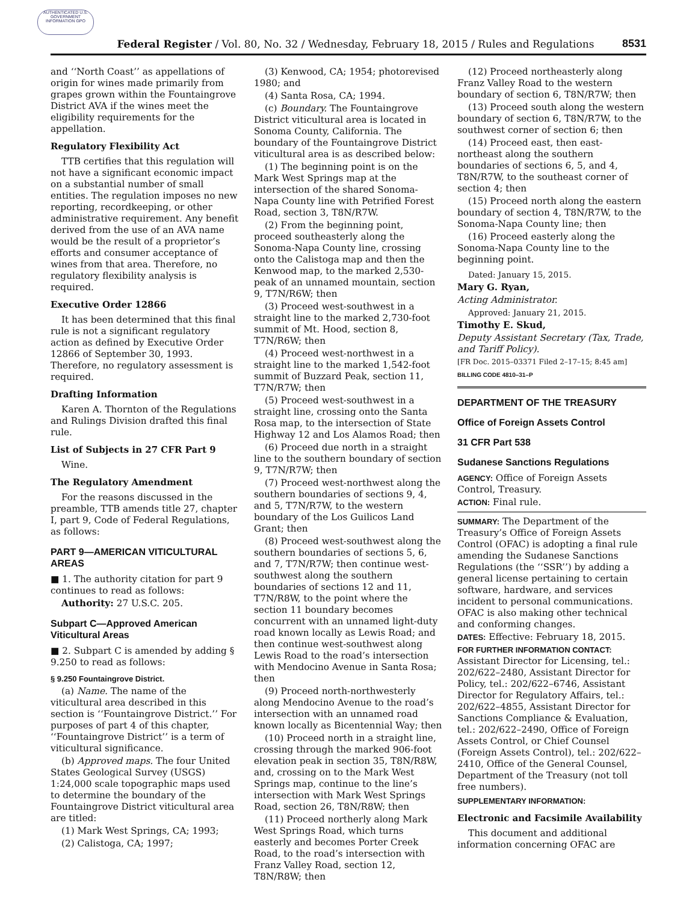AUTHENTICATED U.S. GOVERNMENT INFORMATION GPO
Federal Register / Vol. 80, No. 32 / Wednesday, February 18, 2015 / Rules and Regulations
8531
and ‘‘North Coast’’ as appellations of origin for wines made primarily from grapes grown within the Fountaingrove District AVA if the wines meet the eligibility requirements for the appellation.
Regulatory Flexibility Act
TTB certifies that this regulation will not have a significant economic impact on a substantial number of small entities. The regulation imposes no new reporting, recordkeeping, or other administrative requirement. Any benefit derived from the use of an AVA name would be the result of a proprietor’s efforts and consumer acceptance of wines from that area. Therefore, no regulatory flexibility analysis is required.
Executive Order 12866
It has been determined that this final rule is not a significant regulatory action as defined by Executive Order 12866 of September 30, 1993. Therefore, no regulatory assessment is required.
Drafting Information
Karen A. Thornton of the Regulations and Rulings Division drafted this final rule.
List of Subjects in 27 CFR Part 9
Wine.
The Regulatory Amendment
For the reasons discussed in the preamble, TTB amends title 27, chapter I, part 9, Code of Federal Regulations, as follows:
PART 9—AMERICAN VITICULTURAL AREAS
■ 1. The authority citation for part 9 continues to read as follows:
Authority: 27 U.S.C. 205.
Subpart C—Approved American Viticultural Areas
■ 2. Subpart C is amended by adding § 9.250 to read as follows:
§ 9.250 Fountaingrove District.
(a) Name. The name of the viticultural area described in this section is ‘‘Fountaingrove District.’’ For purposes of part 4 of this chapter, ‘‘Fountaingrove District’’ is a term of viticultural significance.
(b) Approved maps. The four United States Geological Survey (USGS) 1:24,000 scale topographic maps used to determine the boundary of the Fountaingrove District viticultural area are titled:
(1) Mark West Springs, CA; 1993;
(2) Calistoga, CA; 1997;
(3) Kenwood, CA; 1954; photorevised 1980; and
(4) Santa Rosa, CA; 1994.
(c) Boundary. The Fountaingrove District viticultural area is located in Sonoma County, California. The boundary of the Fountaingrove District viticultural area is as described below:
(1) The beginning point is on the Mark West Springs map at the intersection of the shared Sonoma-Napa County line with Petrified Forest Road, section 3, T8N/R7W.
(2) From the beginning point, proceed southeasterly along the Sonoma-Napa County line, crossing onto the Calistoga map and then the Kenwood map, to the marked 2,530-peak of an unnamed mountain, section 9, T7N/R6W; then
(3) Proceed west-southwest in a straight line to the marked 2,730-foot summit of Mt. Hood, section 8, T7N/R6W; then
(4) Proceed west-northwest in a straight line to the marked 1,542-foot summit of Buzzard Peak, section 11, T7N/R7W; then
(5) Proceed west-southwest in a straight line, crossing onto the Santa Rosa map, to the intersection of State Highway 12 and Los Alamos Road; then
(6) Proceed due north in a straight line to the southern boundary of section 9, T7N/R7W; then
(7) Proceed west-northwest along the southern boundaries of sections 9, 4, and 5, T7N/R7W, to the western boundary of the Los Guilicos Land Grant; then
(8) Proceed west-southwest along the southern boundaries of sections 5, 6, and 7, T7N/R7W; then continue west-southwest along the southern boundaries of sections 12 and 11, T7N/R8W, to the point where the section 11 boundary becomes concurrent with an unnamed light-duty road known locally as Lewis Road; and then continue west-southwest along Lewis Road to the road’s intersection with Mendocino Avenue in Santa Rosa; then
(9) Proceed north-northwesterly along Mendocino Avenue to the road’s intersection with an unnamed road known locally as Bicentennial Way; then
(10) Proceed north in a straight line, crossing through the marked 906-foot elevation peak in section 35, T8N/R8W, and, crossing on to the Mark West Springs map, continue to the line’s intersection with Mark West Springs Road, section 26, T8N/R8W; then
(11) Proceed northerly along Mark West Springs Road, which turns easterly and becomes Porter Creek Road, to the road’s intersection with Franz Valley Road, section 12, T8N/R8W; then
(12) Proceed northeasterly along Franz Valley Road to the western boundary of section 6, T8N/R7W; then
(13) Proceed south along the western boundary of section 6, T8N/R7W, to the southwest corner of section 6; then
(14) Proceed east, then east-northeast along the southern boundaries of sections 6, 5, and 4, T8N/R7W, to the southeast corner of section 4; then
(15) Proceed north along the eastern boundary of section 4, T8N/R7W, to the Sonoma-Napa County line; then
(16) Proceed easterly along the Sonoma-Napa County line to the beginning point.
Dated: January 15, 2015.
Mary G. Ryan,
Acting Administrator.
Approved: January 21, 2015.
Timothy E. Skud,
Deputy Assistant Secretary (Tax, Trade, and Tariff Policy).
[FR Doc. 2015–03371 Filed 2–17–15; 8:45 am]
BILLING CODE 4810–31–P
DEPARTMENT OF THE TREASURY
Office of Foreign Assets Control
31 CFR Part 538
Sudanese Sanctions Regulations
AGENCY: Office of Foreign Assets Control, Treasury.
ACTION: Final rule.
SUMMARY: The Department of the Treasury’s Office of Foreign Assets Control (OFAC) is adopting a final rule amending the Sudanese Sanctions Regulations (the ‘‘SSR’’) by adding a general license pertaining to certain software, hardware, and services incident to personal communications. OFAC is also making other technical and conforming changes.
DATES: Effective: February 18, 2015.
FOR FURTHER INFORMATION CONTACT: Assistant Director for Licensing, tel.: 202/622–2480, Assistant Director for Policy, tel.: 202/622–6746, Assistant Director for Regulatory Affairs, tel.: 202/622–4855, Assistant Director for Sanctions Compliance & Evaluation, tel.: 202/622–2490, Office of Foreign Assets Control, or Chief Counsel (Foreign Assets Control), tel.: 202/622–2410, Office of the General Counsel, Department of the Treasury (not toll free numbers).
SUPPLEMENTARY INFORMATION:
Electronic and Facsimile Availability
This document and additional information concerning OFAC are